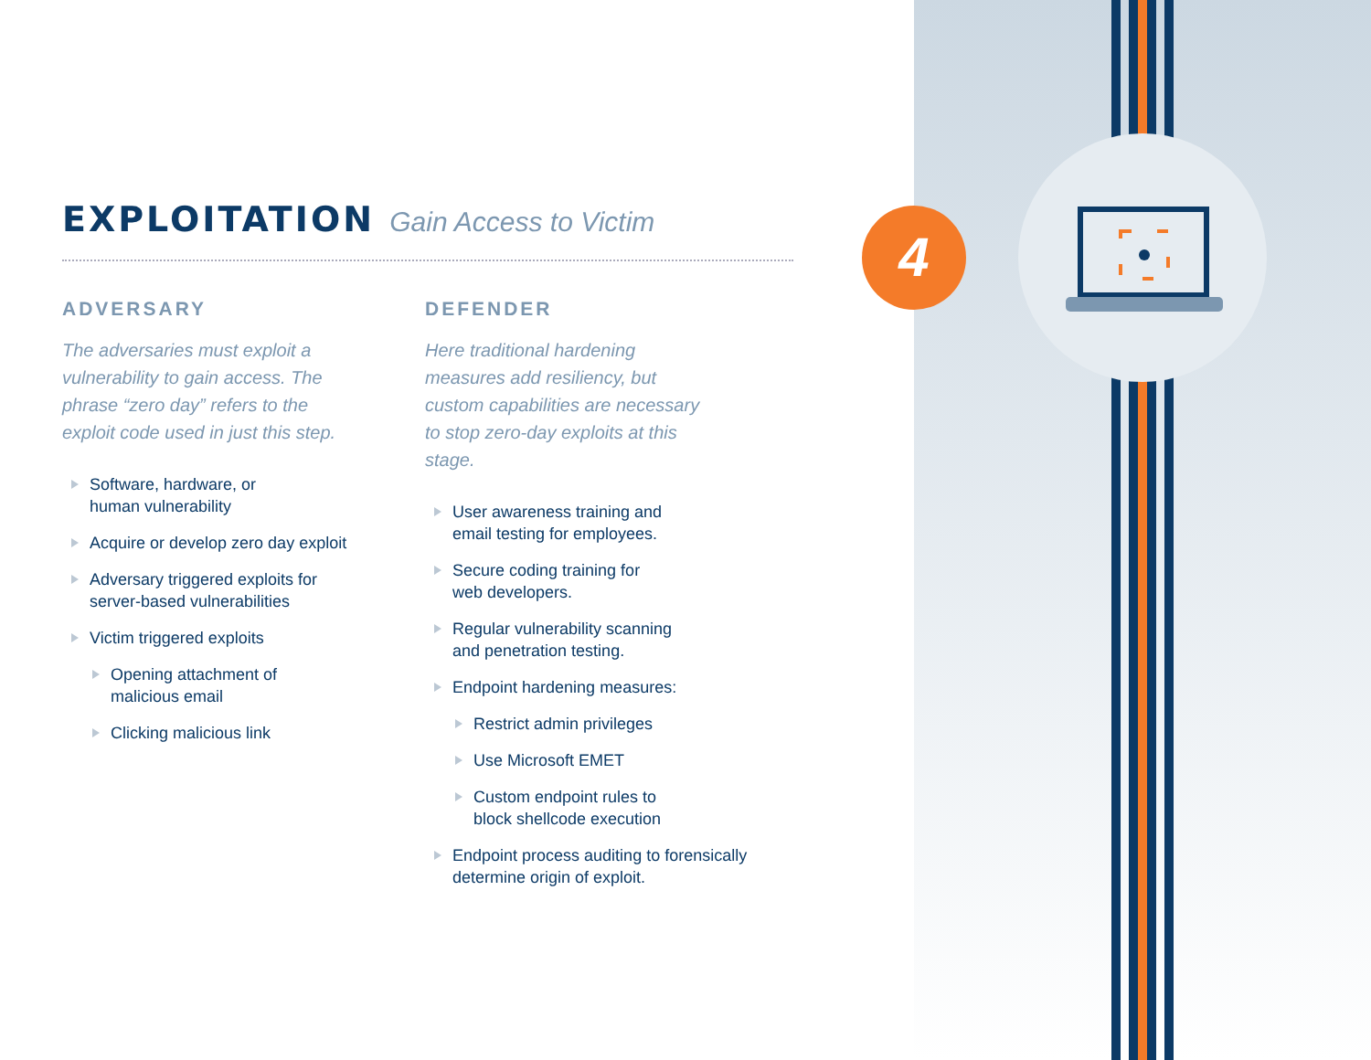4
EXPLOITATION Gain Access to Victim
ADVERSARY
The adversaries must exploit a vulnerability to gain access. The phrase “zero day” refers to the exploit code used in just this step.
Software, hardware, or
human vulnerability
Acquire or develop zero day exploit
Adversary triggered exploits for
server-based vulnerabilities
Victim triggered exploits
Opening attachment of
malicious email
Clicking malicious link
DEFENDER
Here traditional hardening measures add resiliency, but custom capabilities are necessary to stop zero-day exploits at this stage.
User awareness training and
email testing for employees.
Secure coding training for
web developers.
Regular vulnerability scanning
and penetration testing.
Endpoint hardening measures:
Restrict admin privileges
Use Microsoft EMET
Custom endpoint rules to
block shellcode execution
Endpoint process auditing to forensically
determine origin of exploit.